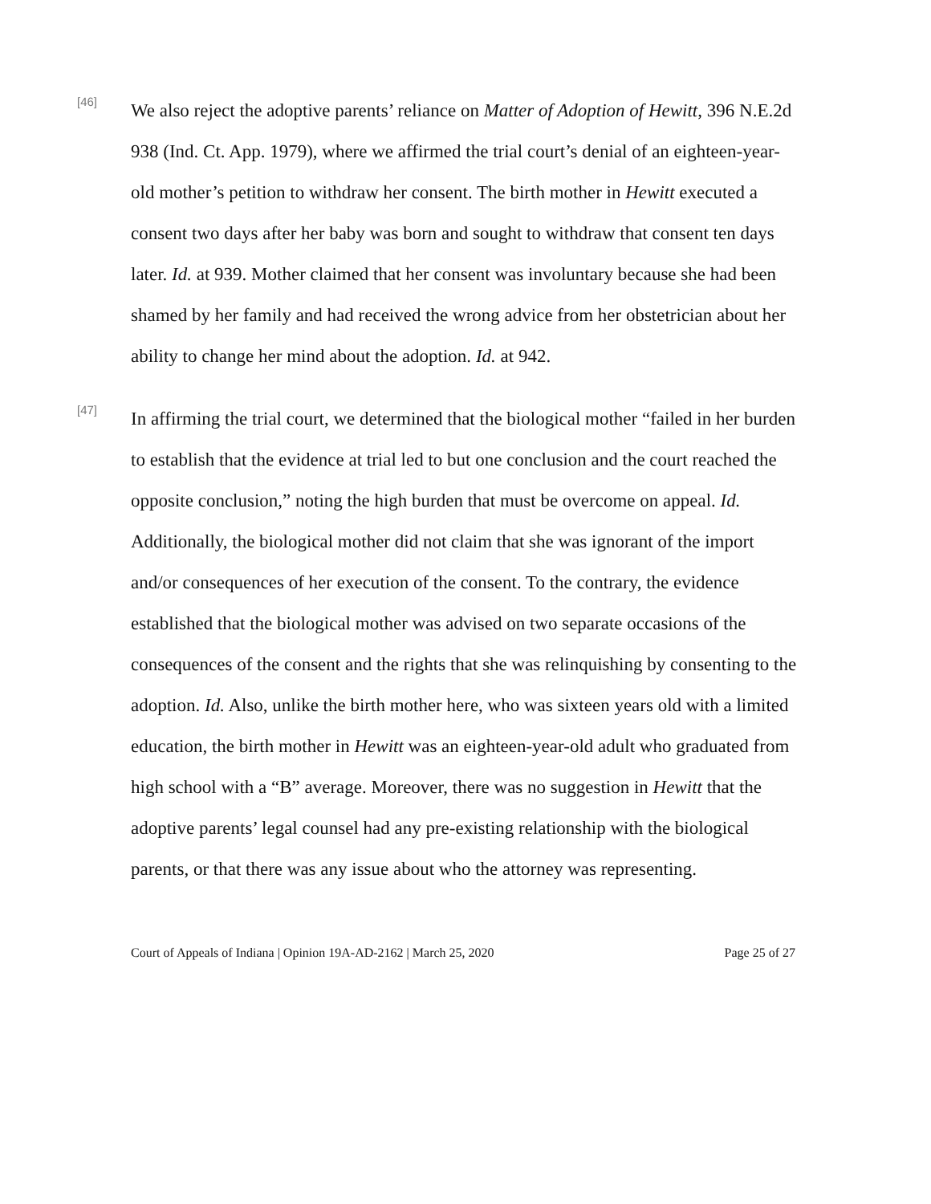[46]
We also reject the adoptive parents’ reliance on Matter of Adoption of Hewitt, 396 N.E.2d 938 (Ind. Ct. App. 1979), where we affirmed the trial court’s denial of an eighteen-year-old mother’s petition to withdraw her consent. The birth mother in Hewitt executed a consent two days after her baby was born and sought to withdraw that consent ten days later. Id. at 939. Mother claimed that her consent was involuntary because she had been shamed by her family and had received the wrong advice from her obstetrician about her ability to change her mind about the adoption. Id. at 942.
[47]
In affirming the trial court, we determined that the biological mother “failed in her burden to establish that the evidence at trial led to but one conclusion and the court reached the opposite conclusion,” noting the high burden that must be overcome on appeal. Id. Additionally, the biological mother did not claim that she was ignorant of the import and/or consequences of her execution of the consent. To the contrary, the evidence established that the biological mother was advised on two separate occasions of the consequences of the consent and the rights that she was relinquishing by consenting to the adoption. Id. Also, unlike the birth mother here, who was sixteen years old with a limited education, the birth mother in Hewitt was an eighteen-year-old adult who graduated from high school with a “B” average. Moreover, there was no suggestion in Hewitt that the adoptive parents’ legal counsel had any pre-existing relationship with the biological parents, or that there was any issue about who the attorney was representing.
Court of Appeals of Indiana | Opinion 19A-AD-2162 | March 25, 2020 Page 25 of 27